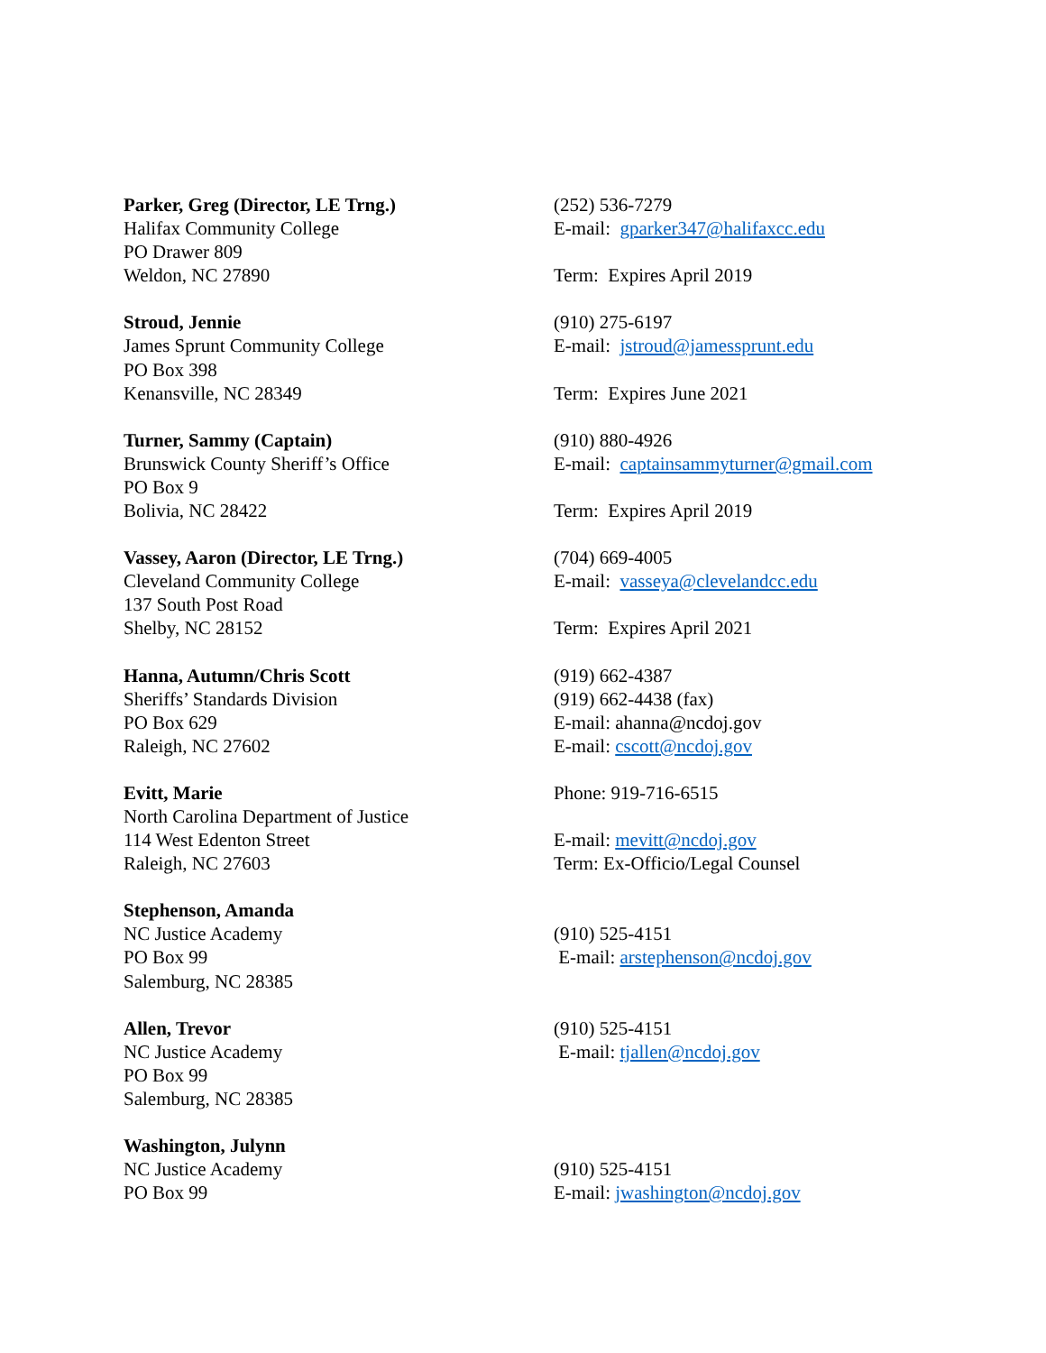Parker, Greg (Director, LE Trng.)
Halifax Community College
PO Drawer 809
Weldon, NC 27890
(252) 536-7279
E-mail: gparker347@halifaxcc.edu
Term: Expires April 2019
Stroud, Jennie
James Sprunt Community College
PO Box 398
Kenansville, NC 28349
(910) 275-6197
E-mail: jstroud@jamessprunt.edu
Term: Expires June 2021
Turner, Sammy (Captain)
Brunswick County Sheriff’s Office
PO Box 9
Bolivia, NC 28422
(910) 880-4926
E-mail: captainsammyturner@gmail.com
Term: Expires April 2019
Vassey, Aaron (Director, LE Trng.)
Cleveland Community College
137 South Post Road
Shelby, NC 28152
(704) 669-4005
E-mail: vasseya@clevelandcc.edu
Term: Expires April 2021
Hanna, Autumn/Chris Scott
Sheriffs’ Standards Division
PO Box 629
Raleigh, NC 27602
(919) 662-4387
(919) 662-4438 (fax)
E-mail: ahanna@ncdoj.gov
E-mail: cscott@ncdoj.gov
Evitt, Marie
North Carolina Department of Justice
114 West Edenton Street
Raleigh, NC 27603
Phone: 919-716-6515
E-mail: mevitt@ncdoj.gov
Term: Ex-Officio/Legal Counsel
Stephenson, Amanda
NC Justice Academy
PO Box 99
Salemburg, NC 28385
(910) 525-4151
E-mail: arstephenson@ncdoj.gov
Allen, Trevor
NC Justice Academy
PO Box 99
Salemburg, NC 28385
(910) 525-4151
E-mail: tjallen@ncdoj.gov
Washington, Julynn
NC Justice Academy
PO Box 99
(910) 525-4151
E-mail: jwashington@ncdoj.gov